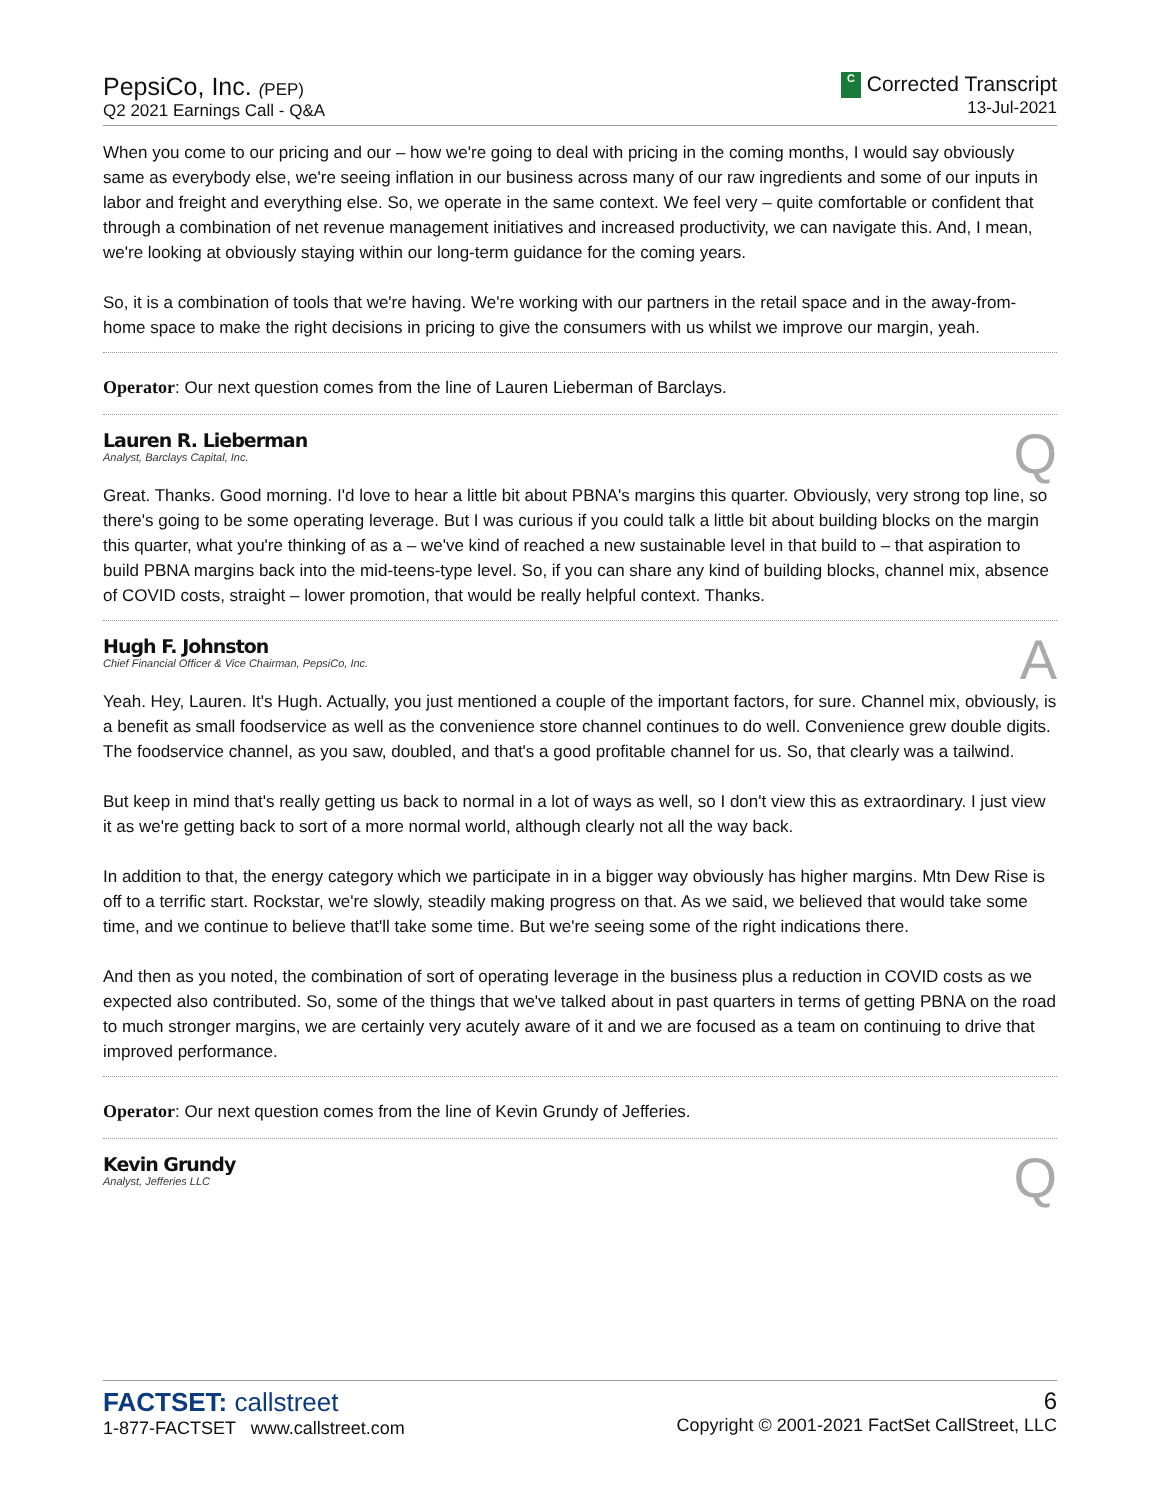PepsiCo, Inc. (PEP)
Q2 2021 Earnings Call - Q&A
C Corrected Transcript
13-Jul-2021
When you come to our pricing and our – how we're going to deal with pricing in the coming months, I would say obviously same as everybody else, we're seeing inflation in our business across many of our raw ingredients and some of our inputs in labor and freight and everything else. So, we operate in the same context. We feel very – quite comfortable or confident that through a combination of net revenue management initiatives and increased productivity, we can navigate this. And, I mean, we're looking at obviously staying within our long-term guidance for the coming years.
So, it is a combination of tools that we're having. We're working with our partners in the retail space and in the away-from-home space to make the right decisions in pricing to give the consumers with us whilst we improve our margin, yeah.
Operator: Our next question comes from the line of Lauren Lieberman of Barclays.
Lauren R. Lieberman
Analyst, Barclays Capital, Inc.
Q
Great. Thanks. Good morning. I'd love to hear a little bit about PBNA's margins this quarter. Obviously, very strong top line, so there's going to be some operating leverage. But I was curious if you could talk a little bit about building blocks on the margin this quarter, what you're thinking of as a – we've kind of reached a new sustainable level in that build to – that aspiration to build PBNA margins back into the mid-teens-type level. So, if you can share any kind of building blocks, channel mix, absence of COVID costs, straight – lower promotion, that would be really helpful context. Thanks.
Hugh F. Johnston
Chief Financial Officer & Vice Chairman, PepsiCo, Inc.
A
Yeah. Hey, Lauren. It's Hugh. Actually, you just mentioned a couple of the important factors, for sure. Channel mix, obviously, is a benefit as small foodservice as well as the convenience store channel continues to do well. Convenience grew double digits. The foodservice channel, as you saw, doubled, and that's a good profitable channel for us. So, that clearly was a tailwind.
But keep in mind that's really getting us back to normal in a lot of ways as well, so I don't view this as extraordinary. I just view it as we're getting back to sort of a more normal world, although clearly not all the way back.
In addition to that, the energy category which we participate in in a bigger way obviously has higher margins. Mtn Dew Rise is off to a terrific start. Rockstar, we're slowly, steadily making progress on that. As we said, we believed that would take some time, and we continue to believe that'll take some time. But we're seeing some of the right indications there.
And then as you noted, the combination of sort of operating leverage in the business plus a reduction in COVID costs as we expected also contributed. So, some of the things that we've talked about in past quarters in terms of getting PBNA on the road to much stronger margins, we are certainly very acutely aware of it and we are focused as a team on continuing to drive that improved performance.
Operator: Our next question comes from the line of Kevin Grundy of Jefferies.
Kevin Grundy
Analyst, Jefferies LLC
Q
FACTSET: callstreet
1-877-FACTSET www.callstreet.com
6
Copyright © 2001-2021 FactSet CallStreet, LLC